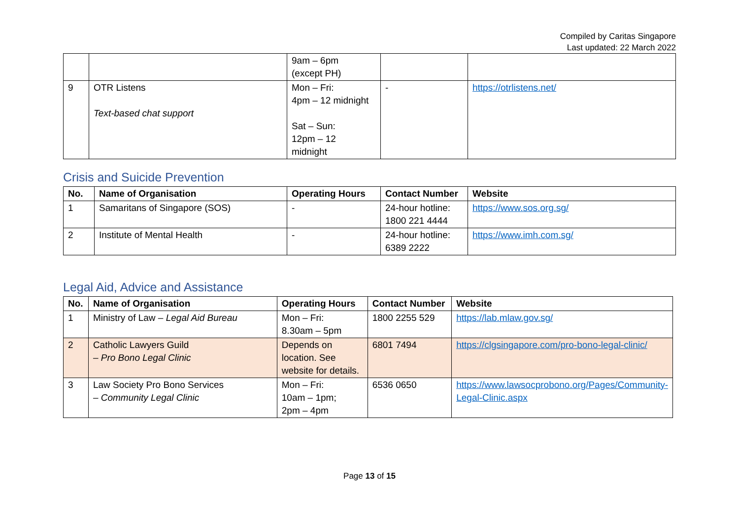Compiled by Caritas Singapore
Last updated: 22 March 2022
| | | 9am – 6pm (except PH) | | |
| 9 | OTR Listens Text-based chat support | Mon – Fri: 4pm – 12 midnight Sat – Sun: 12pm – 12 midnight | - | https://otrlistens.net/ |
Crisis and Suicide Prevention
| No. | Name of Organisation | Operating Hours | Contact Number | Website |
| --- | --- | --- | --- | --- |
| 1 | Samaritans of Singapore (SOS) | - | 24-hour hotline: 1800 221 4444 | https://www.sos.org.sg/ |
| 2 | Institute of Mental Health | - | 24-hour hotline: 6389 2222 | https://www.imh.com.sg/ |
Legal Aid, Advice and Assistance
| No. | Name of Organisation | Operating Hours | Contact Number | Website |
| --- | --- | --- | --- | --- |
| 1 | Ministry of Law – Legal Aid Bureau | Mon – Fri: 8.30am – 5pm | 1800 2255 529 | https://lab.mlaw.gov.sg/ |
| 2 | Catholic Lawyers Guild – Pro Bono Legal Clinic | Depends on location. See website for details. | 6801 7494 | https://clgsingapore.com/pro-bono-legal-clinic/ |
| 3 | Law Society Pro Bono Services – Community Legal Clinic | Mon – Fri: 10am – 1pm; 2pm – 4pm | 6536 0650 | https://www.lawsocprobono.org/Pages/Community-Legal-Clinic.aspx |
Page 13 of 15